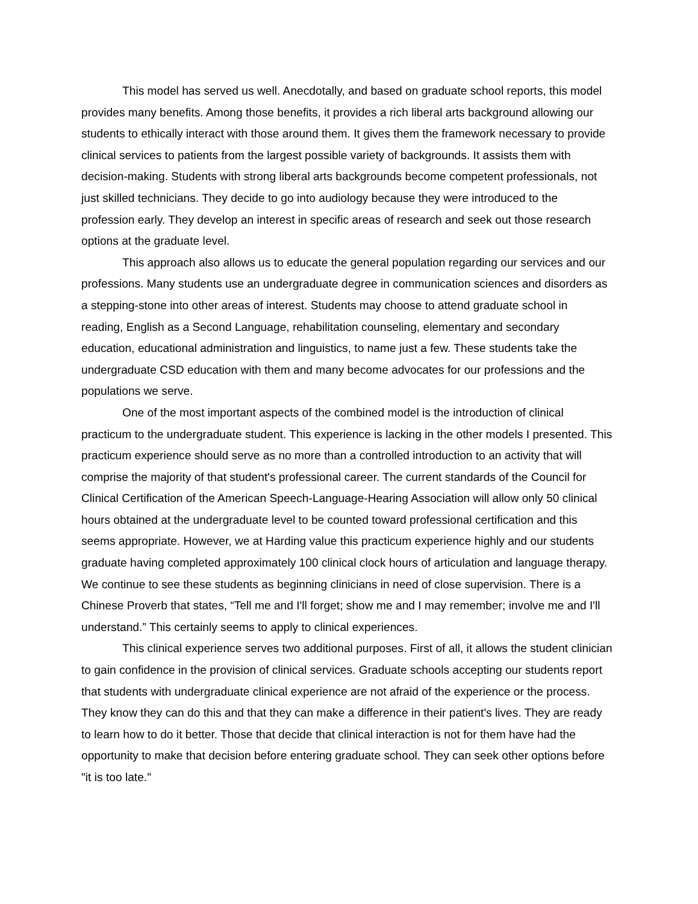This model has served us well. Anecdotally, and based on graduate school reports, this model provides many benefits. Among those benefits, it provides a rich liberal arts background allowing our students to ethically interact with those around them. It gives them the framework necessary to provide clinical services to patients from the largest possible variety of backgrounds. It assists them with decision-making. Students with strong liberal arts backgrounds become competent professionals, not just skilled technicians. They decide to go into audiology because they were introduced to the profession early. They develop an interest in specific areas of research and seek out those research options at the graduate level.
This approach also allows us to educate the general population regarding our services and our professions. Many students use an undergraduate degree in communication sciences and disorders as a stepping-stone into other areas of interest. Students may choose to attend graduate school in reading, English as a Second Language, rehabilitation counseling, elementary and secondary education, educational administration and linguistics, to name just a few. These students take the undergraduate CSD education with them and many become advocates for our professions and the populations we serve.
One of the most important aspects of the combined model is the introduction of clinical practicum to the undergraduate student. This experience is lacking in the other models I presented. This practicum experience should serve as no more than a controlled introduction to an activity that will comprise the majority of that student's professional career. The current standards of the Council for Clinical Certification of the American Speech-Language-Hearing Association will allow only 50 clinical hours obtained at the undergraduate level to be counted toward professional certification and this seems appropriate. However, we at Harding value this practicum experience highly and our students graduate having completed approximately 100 clinical clock hours of articulation and language therapy. We continue to see these students as beginning clinicians in need of close supervision. There is a Chinese Proverb that states, “Tell me and I'll forget; show me and I may remember; involve me and I'll understand.” This certainly seems to apply to clinical experiences.
This clinical experience serves two additional purposes. First of all, it allows the student clinician to gain confidence in the provision of clinical services. Graduate schools accepting our students report that students with undergraduate clinical experience are not afraid of the experience or the process. They know they can do this and that they can make a difference in their patient's lives. They are ready to learn how to do it better. Those that decide that clinical interaction is not for them have had the opportunity to make that decision before entering graduate school. They can seek other options before "it is too late."